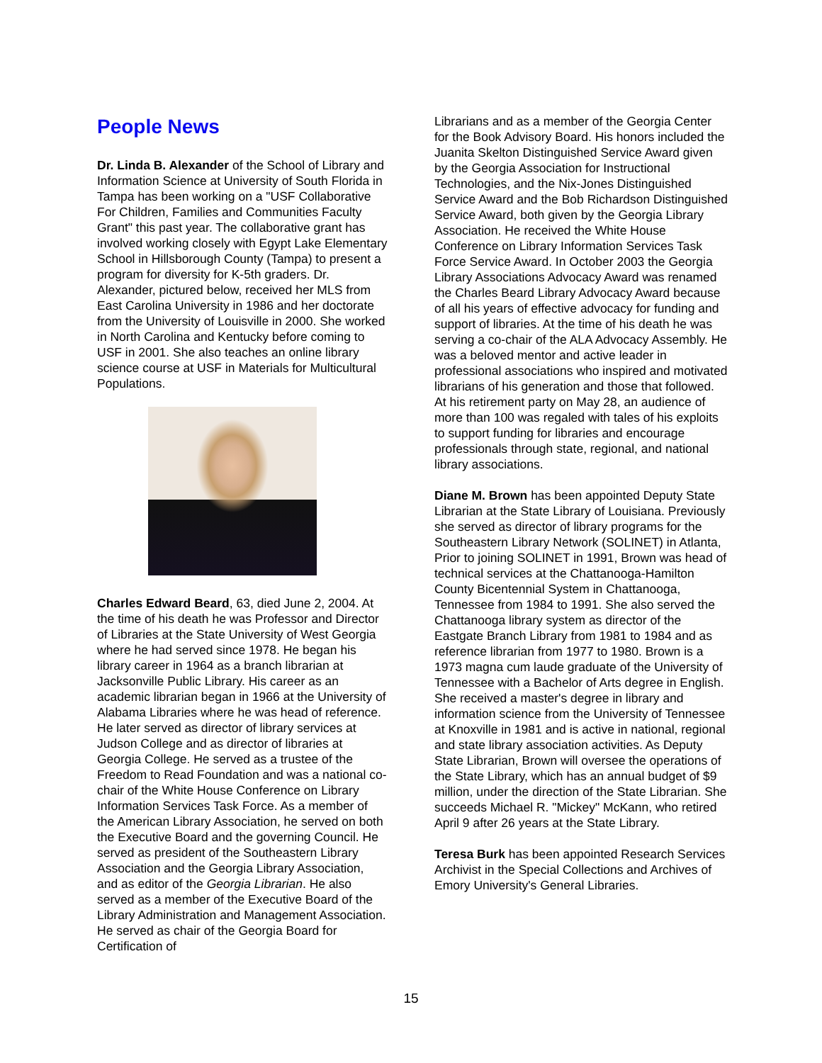People News
Dr. Linda B. Alexander of the School of Library and Information Science at University of South Florida in Tampa has been working on a "USF Collaborative For Children, Families and Communities Faculty Grant" this past year. The collaborative grant has involved working closely with Egypt Lake Elementary School in Hillsborough County (Tampa) to present a program for diversity for K-5th graders. Dr. Alexander, pictured below, received her MLS from East Carolina University in 1986 and her doctorate from the University of Louisville in 2000. She worked in North Carolina and Kentucky before coming to USF in 2001. She also teaches an online library science course at USF in Materials for Multicultural Populations.
Charles Edward Beard, 63, died June 2, 2004. At the time of his death he was Professor and Director of Libraries at the State University of West Georgia where he had served since 1978. He began his library career in 1964 as a branch librarian at Jacksonville Public Library. His career as an academic librarian began in 1966 at the University of Alabama Libraries where he was head of reference. He later served as director of library services at Judson College and as director of libraries at Georgia College. He served as a trustee of the Freedom to Read Foundation and was a national co-chair of the White House Conference on Library Information Services Task Force. As a member of the American Library Association, he served on both the Executive Board and the governing Council. He served as president of the Southeastern Library Association and the Georgia Library Association, and as editor of the Georgia Librarian. He also served as a member of the Executive Board of the Library Administration and Management Association. He served as chair of the Georgia Board for Certification of
Librarians and as a member of the Georgia Center for the Book Advisory Board. His honors included the Juanita Skelton Distinguished Service Award given by the Georgia Association for Instructional Technologies, and the Nix-Jones Distinguished Service Award and the Bob Richardson Distinguished Service Award, both given by the Georgia Library Association. He received the White House Conference on Library Information Services Task Force Service Award. In October 2003 the Georgia Library Associations Advocacy Award was renamed the Charles Beard Library Advocacy Award because of all his years of effective advocacy for funding and support of libraries. At the time of his death he was serving a co-chair of the ALA Advocacy Assembly. He was a beloved mentor and active leader in professional associations who inspired and motivated librarians of his generation and those that followed. At his retirement party on May 28, an audience of more than 100 was regaled with tales of his exploits to support funding for libraries and encourage professionals through state, regional, and national library associations.
Diane M. Brown has been appointed Deputy State Librarian at the State Library of Louisiana. Previously she served as director of library programs for the Southeastern Library Network (SOLINET) in Atlanta, Prior to joining SOLINET in 1991, Brown was head of technical services at the Chattanooga-Hamilton County Bicentennial System in Chattanooga, Tennessee from 1984 to 1991. She also served the Chattanooga library system as director of the Eastgate Branch Library from 1981 to 1984 and as reference librarian from 1977 to 1980. Brown is a 1973 magna cum laude graduate of the University of Tennessee with a Bachelor of Arts degree in English. She received a master's degree in library and information science from the University of Tennessee at Knoxville in 1981 and is active in national, regional and state library association activities. As Deputy State Librarian, Brown will oversee the operations of the State Library, which has an annual budget of $9 million, under the direction of the State Librarian. She succeeds Michael R. "Mickey" McKann, who retired April 9 after 26 years at the State Library.
Teresa Burk has been appointed Research Services Archivist in the Special Collections and Archives of Emory University's General Libraries.
15